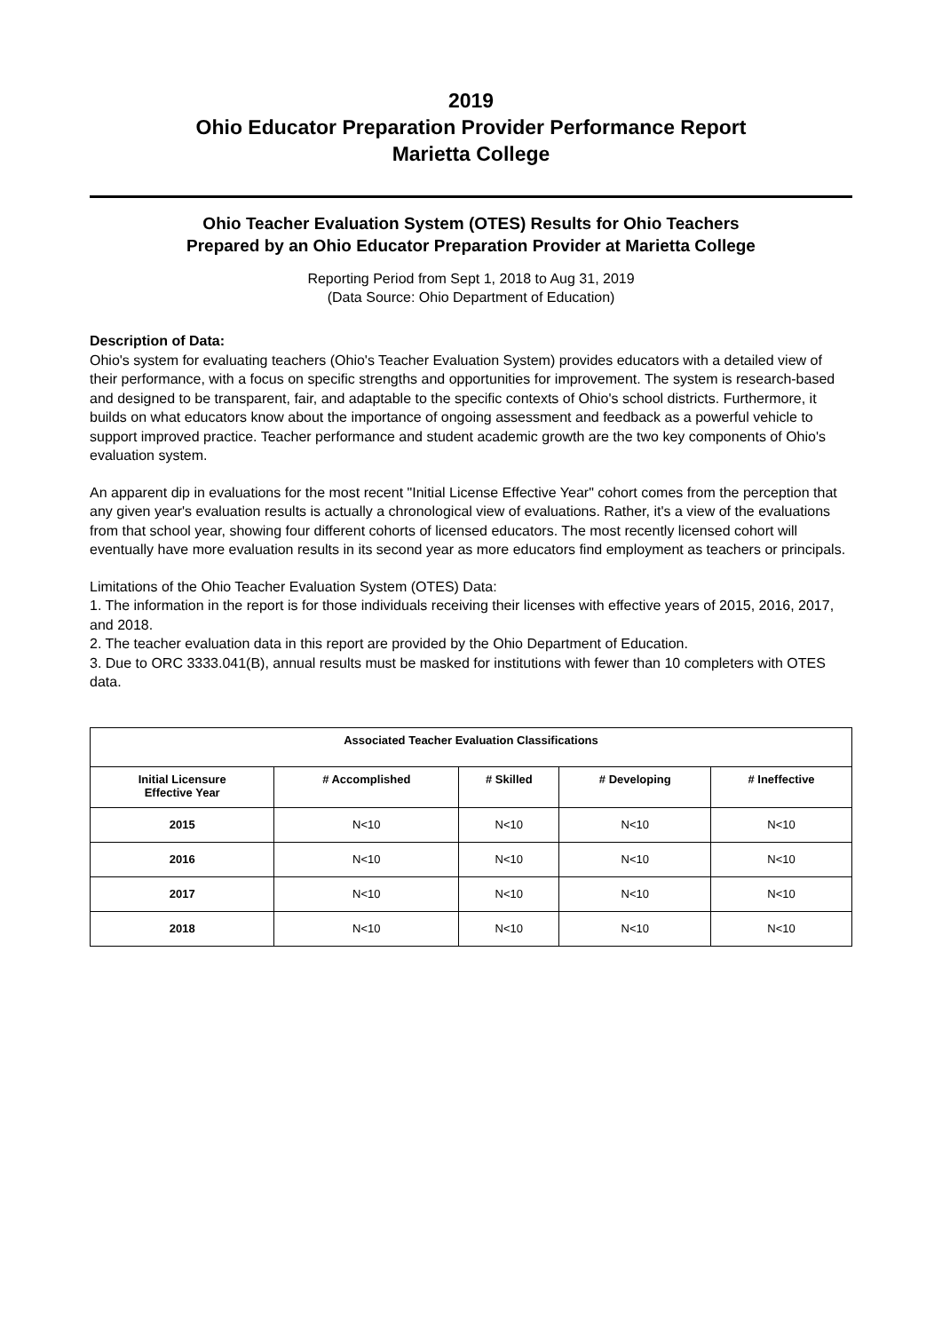2019
Ohio Educator Preparation Provider Performance Report
Marietta College
Ohio Teacher Evaluation System (OTES) Results for Ohio Teachers
Prepared by an Ohio Educator Preparation Provider at Marietta College
Reporting Period from Sept 1, 2018 to Aug 31, 2019
(Data Source: Ohio Department of Education)
Description of Data:
Ohio's system for evaluating teachers (Ohio's Teacher Evaluation System) provides educators with a detailed view of their performance, with a focus on specific strengths and opportunities for improvement. The system is research-based and designed to be transparent, fair, and adaptable to the specific contexts of Ohio's school districts. Furthermore, it builds on what educators know about the importance of ongoing assessment and feedback as a powerful vehicle to support improved practice. Teacher performance and student academic growth are the two key components of Ohio's evaluation system.
An apparent dip in evaluations for the most recent "Initial License Effective Year" cohort comes from the perception that any given year's evaluation results is actually a chronological view of evaluations. Rather, it's a view of the evaluations from that school year, showing four different cohorts of licensed educators. The most recently licensed cohort will eventually have more evaluation results in its second year as more educators find employment as teachers or principals.
Limitations of the Ohio Teacher Evaluation System (OTES) Data:
1. The information in the report is for those individuals receiving their licenses with effective years of 2015, 2016, 2017, and 2018.
2. The teacher evaluation data in this report are provided by the Ohio Department of Education.
3. Due to ORC 3333.041(B), annual results must be masked for institutions with fewer than 10 completers with OTES data.
| Associated Teacher Evaluation Classifications | | | | |
| --- | --- | --- | --- | --- |
| Initial Licensure Effective Year | # Accomplished | # Skilled | # Developing | # Ineffective |
| 2015 | N<10 | N<10 | N<10 | N<10 |
| 2016 | N<10 | N<10 | N<10 | N<10 |
| 2017 | N<10 | N<10 | N<10 | N<10 |
| 2018 | N<10 | N<10 | N<10 | N<10 |